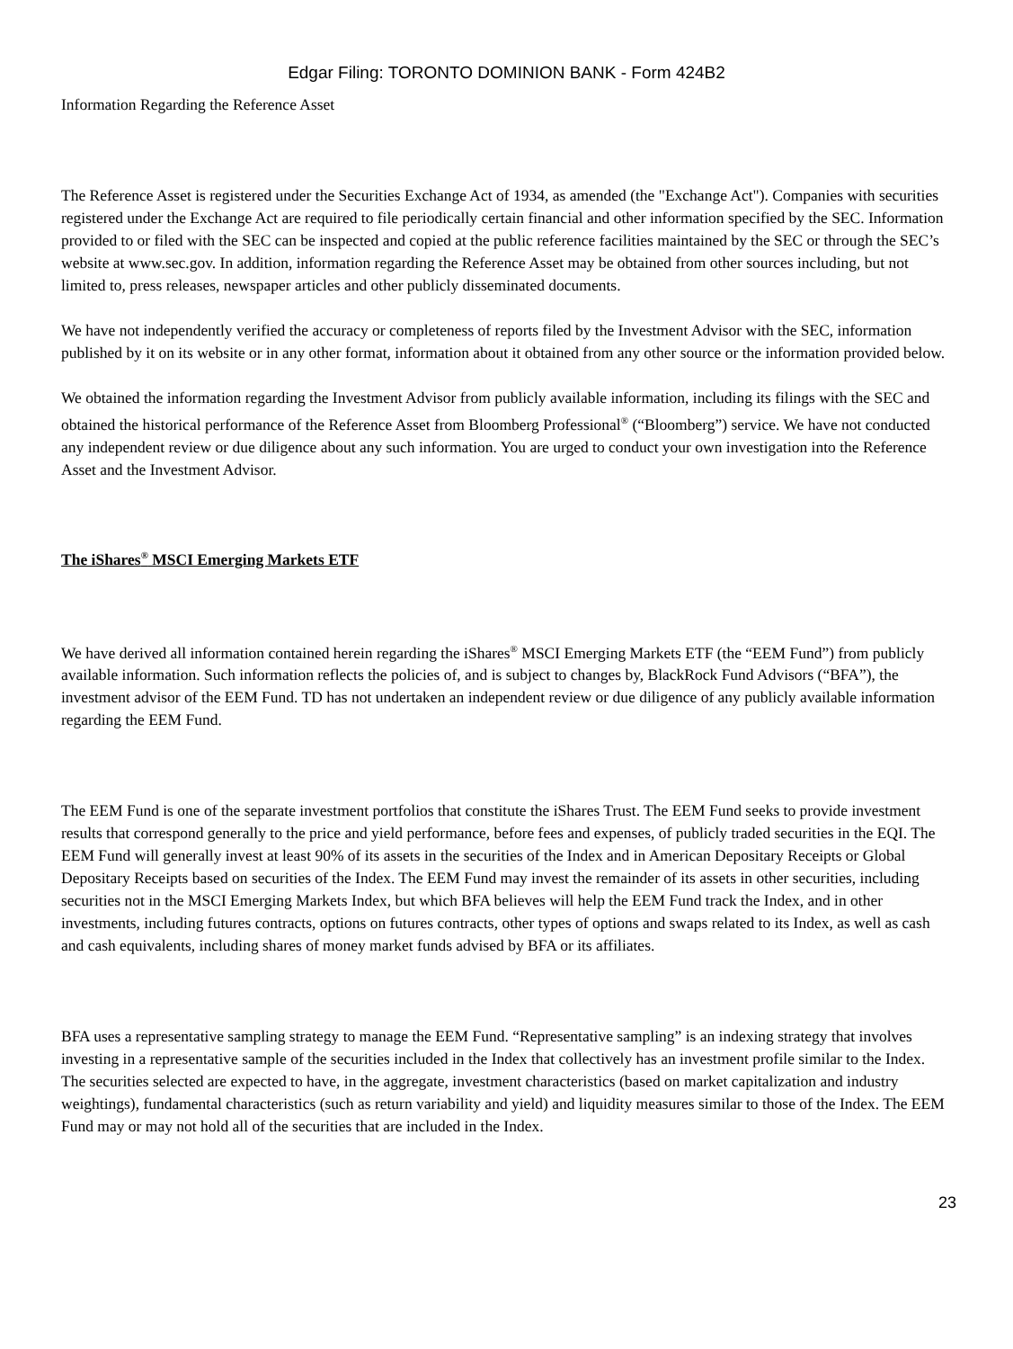Edgar Filing: TORONTO DOMINION BANK - Form 424B2
Information Regarding the Reference Asset
The Reference Asset is registered under the Securities Exchange Act of 1934, as amended (the "Exchange Act"). Companies with securities registered under the Exchange Act are required to file periodically certain financial and other information specified by the SEC. Information provided to or filed with the SEC can be inspected and copied at the public reference facilities maintained by the SEC or through the SEC’s website at www.sec.gov. In addition, information regarding the Reference Asset may be obtained from other sources including, but not limited to, press releases, newspaper articles and other publicly disseminated documents.
We have not independently verified the accuracy or completeness of reports filed by the Investment Advisor with the SEC, information published by it on its website or in any other format, information about it obtained from any other source or the information provided below.
We obtained the information regarding the Investment Advisor from publicly available information, including its filings with the SEC and obtained the historical performance of the Reference Asset from Bloomberg Professional<sup>®</sup> (“Bloomberg”) service. We have not conducted any independent review or due diligence about any such information. You are urged to conduct your own investigation into the Reference Asset and the Investment Advisor.
The iShares<sup>®</sup> MSCI Emerging Markets ETF
We have derived all information contained herein regarding the iShares<sup>®</sup> MSCI Emerging Markets ETF (the “EEM Fund”) from publicly available information. Such information reflects the policies of, and is subject to changes by, BlackRock Fund Advisors (“BFA”), the investment advisor of the EEM Fund. TD has not undertaken an independent review or due diligence of any publicly available information regarding the EEM Fund.
The EEM Fund is one of the separate investment portfolios that constitute the iShares Trust. The EEM Fund seeks to provide investment results that correspond generally to the price and yield performance, before fees and expenses, of publicly traded securities in the EQI. The EEM Fund will generally invest at least 90% of its assets in the securities of the Index and in American Depositary Receipts or Global Depositary Receipts based on securities of the Index. The EEM Fund may invest the remainder of its assets in other securities, including securities not in the MSCI Emerging Markets Index, but which BFA believes will help the EEM Fund track the Index, and in other investments, including futures contracts, options on futures contracts, other types of options and swaps related to its Index, as well as cash and cash equivalents, including shares of money market funds advised by BFA or its affiliates.
BFA uses a representative sampling strategy to manage the EEM Fund. “Representative sampling” is an indexing strategy that involves investing in a representative sample of the securities included in the Index that collectively has an investment profile similar to the Index. The securities selected are expected to have, in the aggregate, investment characteristics (based on market capitalization and industry weightings), fundamental characteristics (such as return variability and yield) and liquidity measures similar to those of the Index. The EEM Fund may or may not hold all of the securities that are included in the Index.
23